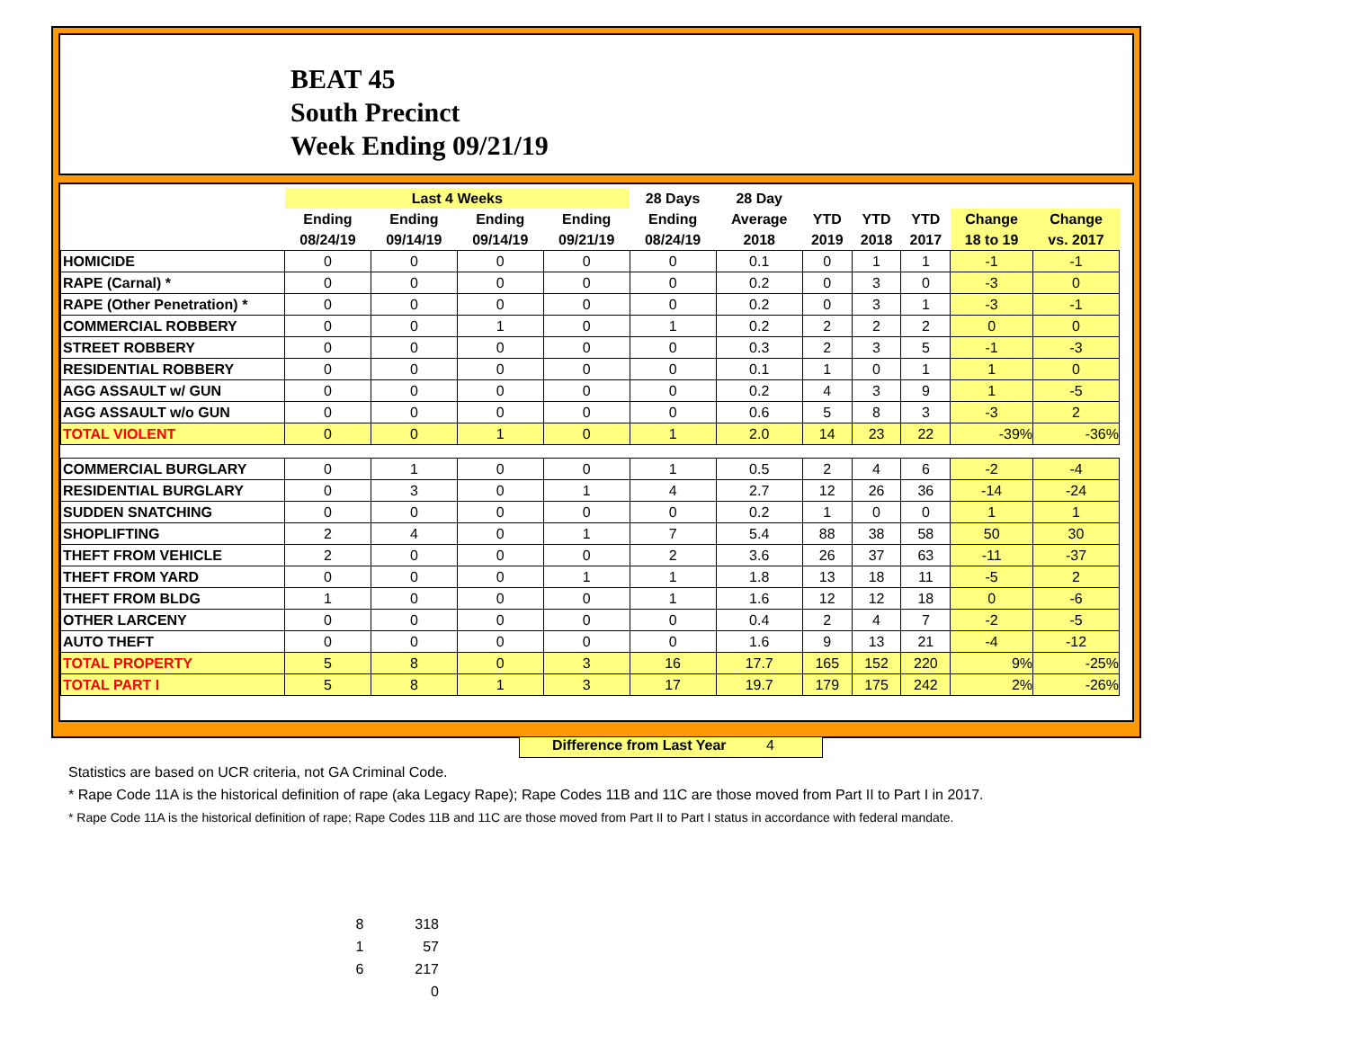BEAT 45
South Precinct
Week Ending 09/21/19
| | Last 4 Weeks | | | | 28 Days | 28 Day | | | | | |
| --- | --- | --- | --- | --- | --- | --- | --- | --- | --- | --- | --- |
| | Ending | Ending | Ending | Ending | Ending | Average | YTD | YTD | YTD | Change | Change |
| | 08/24/19 | 09/14/19 | 09/14/19 | 09/21/19 | 08/24/19 | 2018 | 2019 | 2018 | 2017 | 18 to 19 | vs. 2017 |
| HOMICIDE | 0 | 0 | 0 | 0 | 0 | 0.1 | 0 | 1 | 1 | -1 | -1 |
| RAPE (Carnal) * | 0 | 0 | 0 | 0 | 0 | 0.2 | 0 | 3 | 0 | -3 | 0 |
| RAPE (Other Penetration) * | 0 | 0 | 0 | 0 | 0 | 0.2 | 0 | 3 | 1 | -3 | -1 |
| COMMERCIAL ROBBERY | 0 | 0 | 1 | 0 | 1 | 0.2 | 2 | 2 | 2 | 0 | 0 |
| STREET ROBBERY | 0 | 0 | 0 | 0 | 0 | 0.3 | 2 | 3 | 5 | -1 | -3 |
| RESIDENTIAL ROBBERY | 0 | 0 | 0 | 0 | 0 | 0.1 | 1 | 0 | 1 | 1 | 0 |
| AGG ASSAULT w/ GUN | 0 | 0 | 0 | 0 | 0 | 0.2 | 4 | 3 | 9 | 1 | -5 |
| AGG ASSAULT w/o GUN | 0 | 0 | 0 | 0 | 0 | 0.6 | 5 | 8 | 3 | -3 | 2 |
| TOTAL VIOLENT | 0 | 0 | 1 | 0 | 1 | 2.0 | 14 | 23 | 22 | -39% | -36% |
| COMMERCIAL BURGLARY | 0 | 1 | 0 | 0 | 1 | 0.5 | 2 | 4 | 6 | -2 | -4 |
| RESIDENTIAL BURGLARY | 0 | 3 | 0 | 1 | 4 | 2.7 | 12 | 26 | 36 | -14 | -24 |
| SUDDEN SNATCHING | 0 | 0 | 0 | 0 | 0 | 0.2 | 1 | 0 | 0 | 1 | 1 |
| SHOPLIFTING | 2 | 4 | 0 | 1 | 7 | 5.4 | 88 | 38 | 58 | 50 | 30 |
| THEFT FROM VEHICLE | 2 | 0 | 0 | 0 | 2 | 3.6 | 26 | 37 | 63 | -11 | -37 |
| THEFT FROM YARD | 0 | 0 | 0 | 1 | 1 | 1.8 | 13 | 18 | 11 | -5 | 2 |
| THEFT FROM BLDG | 1 | 0 | 0 | 0 | 1 | 1.6 | 12 | 12 | 18 | 0 | -6 |
| OTHER LARCENY | 0 | 0 | 0 | 0 | 0 | 0.4 | 2 | 4 | 7 | -2 | -5 |
| AUTO THEFT | 0 | 0 | 0 | 0 | 0 | 1.6 | 9 | 13 | 21 | -4 | -12 |
| TOTAL PROPERTY | 5 | 8 | 0 | 3 | 16 | 17.7 | 165 | 152 | 220 | 9% | -25% |
| TOTAL PART I | 5 | 8 | 1 | 3 | 17 | 19.7 | 179 | 175 | 242 | 2% | -26% |
Difference from Last Year 4
Statistics are based on UCR criteria, not GA Criminal Code.
* Rape Code 11A is the historical definition of rape (aka Legacy Rape); Rape Codes 11B and 11C are those moved from Part II to Part I in 2017.
* Rape Code 11A is the historical definition of rape; Rape Codes 11B and 11C are those moved from Part II to Part I status in accordance with federal mandate.
| 8 | 318 |
| 1 | 57 |
| 6 | 217 |
| | 0 |